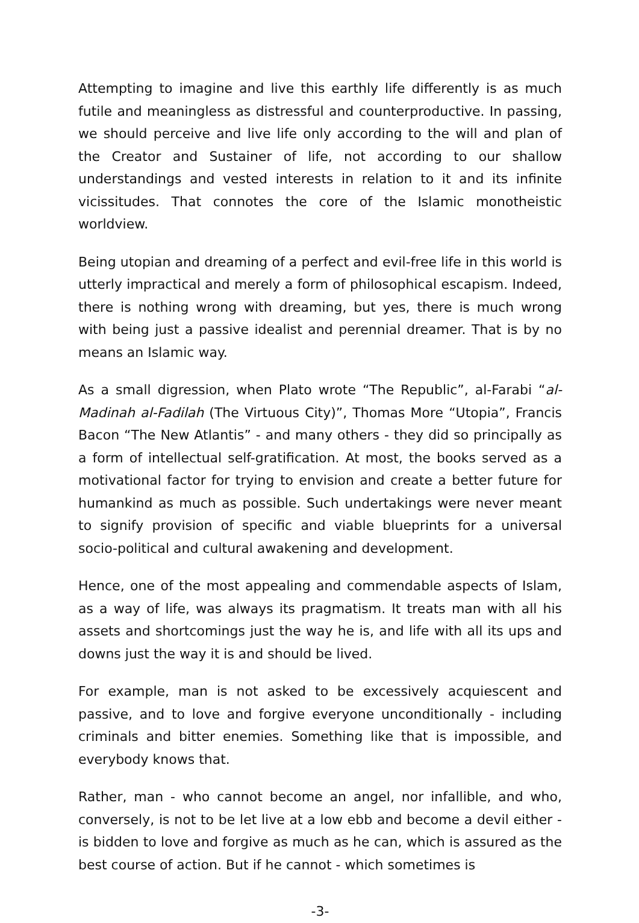Attempting to imagine and live this earthly life differently is as much futile and meaningless as distressful and counterproductive. In passing, we should perceive and live life only according to the will and plan of the Creator and Sustainer of life, not according to our shallow understandings and vested interests in relation to it and its infinite vicissitudes. That connotes the core of the Islamic monotheistic worldview.
Being utopian and dreaming of a perfect and evil-free life in this world is utterly impractical and merely a form of philosophical escapism. Indeed, there is nothing wrong with dreaming, but yes, there is much wrong with being just a passive idealist and perennial dreamer. That is by no means an Islamic way.
As a small digression, when Plato wrote “The Republic”, al-Farabi “al-Madinah al-Fadilah (The Virtuous City)”, Thomas More “Utopia”, Francis Bacon “The New Atlantis” - and many others - they did so principally as a form of intellectual self-gratification. At most, the books served as a motivational factor for trying to envision and create a better future for humankind as much as possible. Such undertakings were never meant to signify provision of specific and viable blueprints for a universal socio-political and cultural awakening and development.
Hence, one of the most appealing and commendable aspects of Islam, as a way of life, was always its pragmatism. It treats man with all his assets and shortcomings just the way he is, and life with all its ups and downs just the way it is and should be lived.
For example, man is not asked to be excessively acquiescent and passive, and to love and forgive everyone unconditionally - including criminals and bitter enemies. Something like that is impossible, and everybody knows that.
Rather, man - who cannot become an angel, nor infallible, and who, conversely, is not to be let live at a low ebb and become a devil either - is bidden to love and forgive as much as he can, which is assured as the best course of action. But if he cannot - which sometimes is
-3-